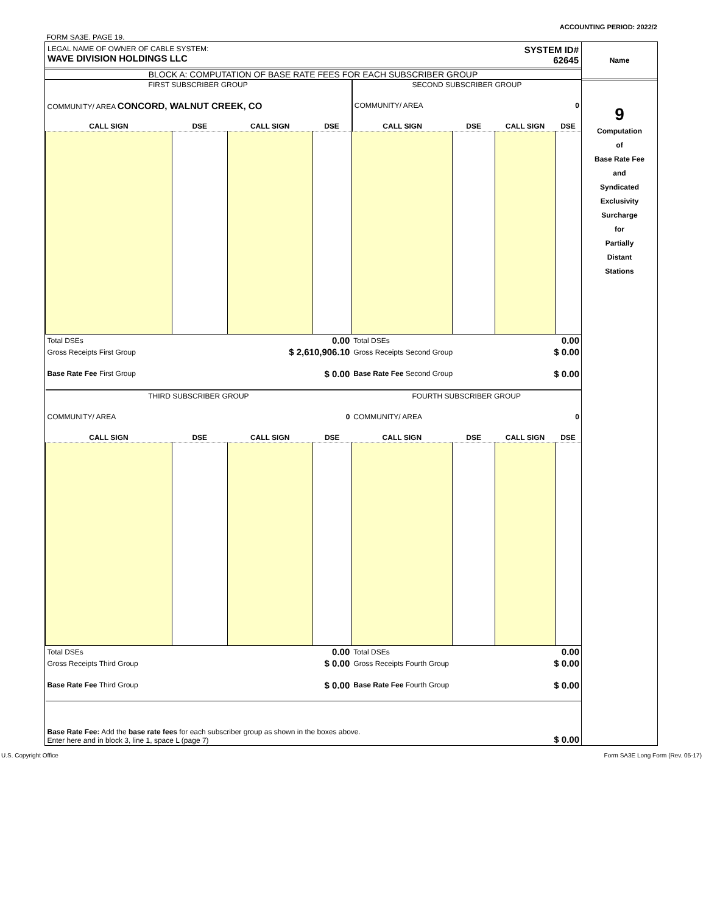ACCOUNTING PERIOD: 2022/2
FORM SA3E. PAGE 19.
LEGAL NAME OF OWNER OF CABLE SYSTEM:
WAVE DIVISION HOLDINGS LLC
SYSTEM ID#
62645
BLOCK A: COMPUTATION OF BASE RATE FEES FOR EACH SUBSCRIBER GROUP
| FIRST SUBSCRIBER GROUP | | | | SECOND SUBSCRIBER GROUP | | | |
| --- | --- | --- | --- | --- | --- | --- | --- |
| COMMUNITY/ AREA CONCORD, WALNUT CREEK, CO | | | | COMMUNITY/ AREA 0 | | | |
| CALL SIGN | DSE | CALL SIGN | DSE | CALL SIGN | DSE | CALL SIGN | DSE |
| Total DSEs | | 0.00 | | Total DSEs | | 0.00 | |
| Gross Receipts First Group | | $ 2,610,906.10 | | Gross Receipts Second Group | | $ 0.00 | |
| Base Rate Fee First Group | | $ 0.00 | | Base Rate Fee Second Group | | $ 0.00 | |
| THIRD SUBSCRIBER GROUP | | | | FOURTH SUBSCRIBER GROUP | | | |
| COMMUNITY/ AREA 0 | | | | COMMUNITY/ AREA 0 | | | |
| CALL SIGN | DSE | CALL SIGN | DSE | CALL SIGN | DSE | CALL SIGN | DSE |
| Total DSEs | | 0.00 | | Total DSEs | | 0.00 | |
| Gross Receipts Third Group | | $ 0.00 | | Gross Receipts Fourth Group | | $ 0.00 | |
| Base Rate Fee Third Group | | $ 0.00 | | Base Rate Fee Fourth Group | | $ 0.00 | |
| Base Rate Fee: Add the base rate fees for each subscriber group as shown in the boxes above. Enter here and in block 3, line 1, space L (page 7) | | | | | | $ 0.00 | |
Name
9
Computation
of
Base Rate Fee
and
Syndicated
Exclusivity
Surcharge
for
Partially
Distant
Stations
U.S. Copyright Office Form SA3E Long Form (Rev. 05-17)